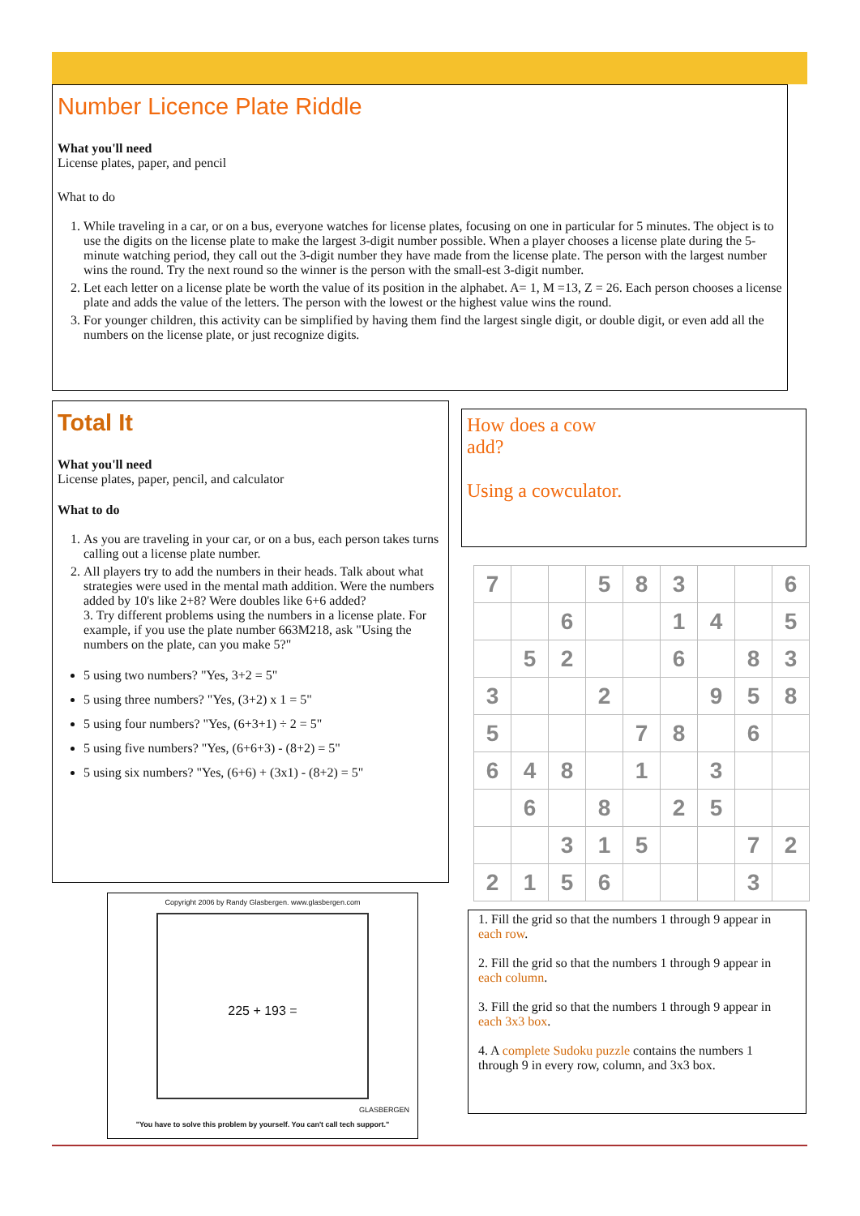Number Licence Plate Riddle
What you'll need
License plates, paper, and pencil
What to do
1. While traveling in a car, or on a bus, everyone watches for license plates, focusing on one in particular for 5 minutes. The object is to use the digits on the license plate to make the largest 3-digit number possible. When a player chooses a license plate during the 5-minute watching period, they call out the 3-digit number they have made from the license plate. The person with the largest number wins the round. Try the next round so the winner is the person with the small-est 3-digit number.
2. Let each letter on a license plate be worth the value of its position in the alphabet. A= 1, M =13, Z = 26. Each person chooses a license plate and adds the value of the letters. The person with the lowest or the highest value wins the round.
3. For younger children, this activity can be simplified by having them find the largest single digit, or double digit, or even add all the numbers on the license plate, or just recognize digits.
Total It
What you'll need
License plates, paper, pencil, and calculator
What to do
1. As you are traveling in your car, or on a bus, each person takes turns calling out a license plate number.
2. All players try to add the numbers in their heads. Talk about what strategies were used in the mental math addition. Were the numbers added by 10's like 2+8? Were doubles like 6+6 added?
3. Try different problems using the numbers in a license plate. For example, if you use the plate number 663M218, ask "Using the numbers on the plate, can you make 5?"
5 using two numbers? "Yes, 3+2 = 5"
5 using three numbers? "Yes, (3+2) x 1 = 5"
5 using four numbers? "Yes, (6+3+1) ÷ 2 = 5"
5 using five numbers? "Yes, (6+6+3) - (8+2) = 5"
5 using six numbers? "Yes, (6+6) + (3x1) - (8+2) = 5"
How does a cow
add?
Using a cowculator.
| 7 | | | 5 | 8 | 3 | | | 6 |
| | | 6 | | | 1 | 4 | | 5 |
| | 5 | 2 | | | 6 | | 8 | 3 |
| 3 | | | 2 | | | 9 | 5 | 8 |
| 5 | | | | 7 | 8 | | 6 | |
| 6 | 4 | 8 | | 1 | | 3 | | |
| | 6 | | 8 | | 2 | 5 | | |
| | | 3 | 1 | 5 | | | 7 | 2 |
| 2 | 1 | 5 | 6 | | | | 3 | |
Copyright 2006 by Randy Glasbergen. www.glasbergen.com
225 + 193 =
GLASBERGEN
"You have to solve this problem by yourself. You can't call tech support."
1. Fill the grid so that the numbers 1 through 9 appear in each row.
2. Fill the grid so that the numbers 1 through 9 appear in each column.
3. Fill the grid so that the numbers 1 through 9 appear in each 3x3 box.
4. A complete Sudoku puzzle contains the numbers 1 through 9 in every row, column, and 3x3 box.